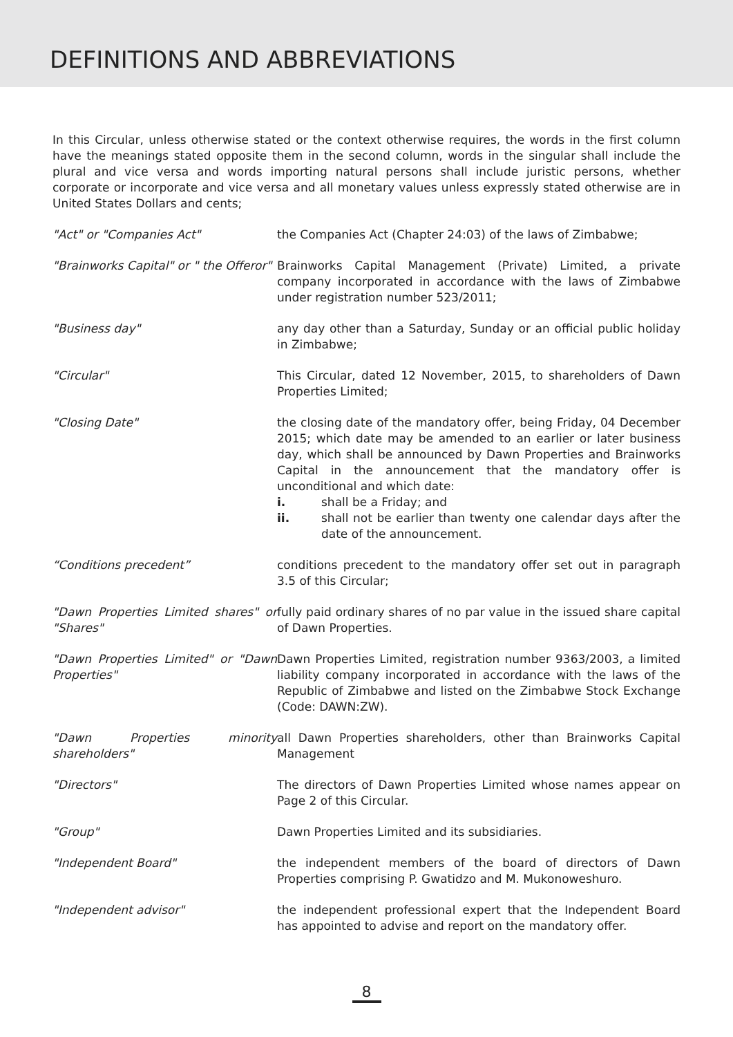DEFINITIONS AND ABBREVIATIONS
In this Circular, unless otherwise stated or the context otherwise requires, the words in the first column have the meanings stated opposite them in the second column, words in the singular shall include the plural and vice versa and words importing natural persons shall include juristic persons, whether corporate or incorporate and vice versa and all monetary values unless expressly stated otherwise are in United States Dollars and cents;
| "Act" or "Companies Act" | the Companies Act (Chapter 24:03) of the laws of Zimbabwe; |
| "Brainworks Capital" or " the Offeror" | Brainworks Capital Management (Private) Limited, a private company incorporated in accordance with the laws of Zimbabwe under registration number 523/2011; |
| "Business day" | any day other than a Saturday, Sunday or an official public holiday in Zimbabwe; |
| "Circular" | This Circular, dated 12 November, 2015, to shareholders of Dawn Properties Limited; |
| "Closing Date" | the closing date of the mandatory offer, being Friday, 04 December 2015; which date may be amended to an earlier or later business day, which shall be announced by Dawn Properties and Brainworks Capital in the announcement that the mandatory offer is unconditional and which date: i. shall be a Friday; and ii. shall not be earlier than twenty one calendar days after the date of the announcement. |
| “Conditions precedent” | conditions precedent to the mandatory offer set out in paragraph 3.5 of this Circular; |
| "Dawn Properties Limited shares" or "Shares" | fully paid ordinary shares of no par value in the issued share capital of Dawn Properties. |
| "Dawn Properties Limited" or "Dawn Properties" | Dawn Properties Limited, registration number 9363/2003, a limited liability company incorporated in accordance with the laws of the Republic of Zimbabwe and listed on the Zimbabwe Stock Exchange (Code: DAWN:ZW). |
| "Dawn Properties minority shareholders" | all Dawn Properties shareholders, other than Brainworks Capital Management |
| "Directors" | The directors of Dawn Properties Limited whose names appear on Page 2 of this Circular. |
| "Group" | Dawn Properties Limited and its subsidiaries. |
| "Independent Board" | the independent members of the board of directors of Dawn Properties comprising P. Gwatidzo and M. Mukonoweshuro. |
| "Independent advisor" | the independent professional expert that the Independent Board has appointed to advise and report on the mandatory offer. |
8